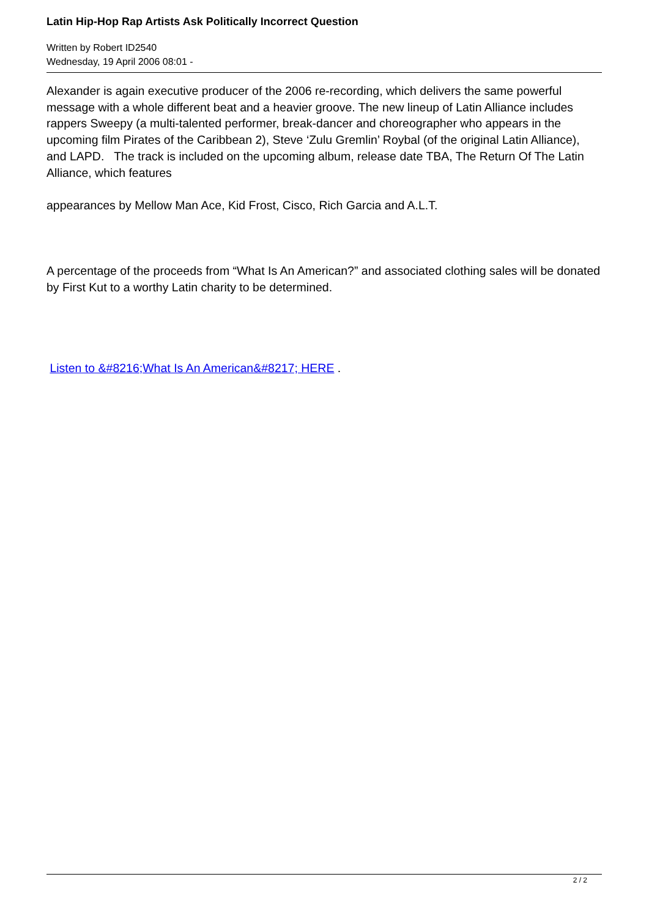Latin Hip-Hop Rap Artists Ask Politically Incorrect Question
Written by Robert ID2540
Wednesday, 19 April 2006 08:01 -
Alexander is again executive producer of the 2006 re-recording, which delivers the same powerful message with a whole different beat and a heavier groove. The new lineup of Latin Alliance includes rappers Sweepy (a multi-talented performer, break-dancer and choreographer who appears in the upcoming film Pirates of the Caribbean 2), Steve ‘Zulu Gremlin’ Roybal (of the original Latin Alliance), and LAPD. The track is included on the upcoming album, release date TBA, The Return Of The Latin Alliance, which features
appearances by Mellow Man Ace, Kid Frost, Cisco, Rich Garcia and A.L.T.
A percentage of the proceeds from “What Is An American?” and associated clothing sales will be donated by First Kut to a worthy Latin charity to be determined.
Listen to &#8216;What Is An American&#8217; HERE .
2 / 2